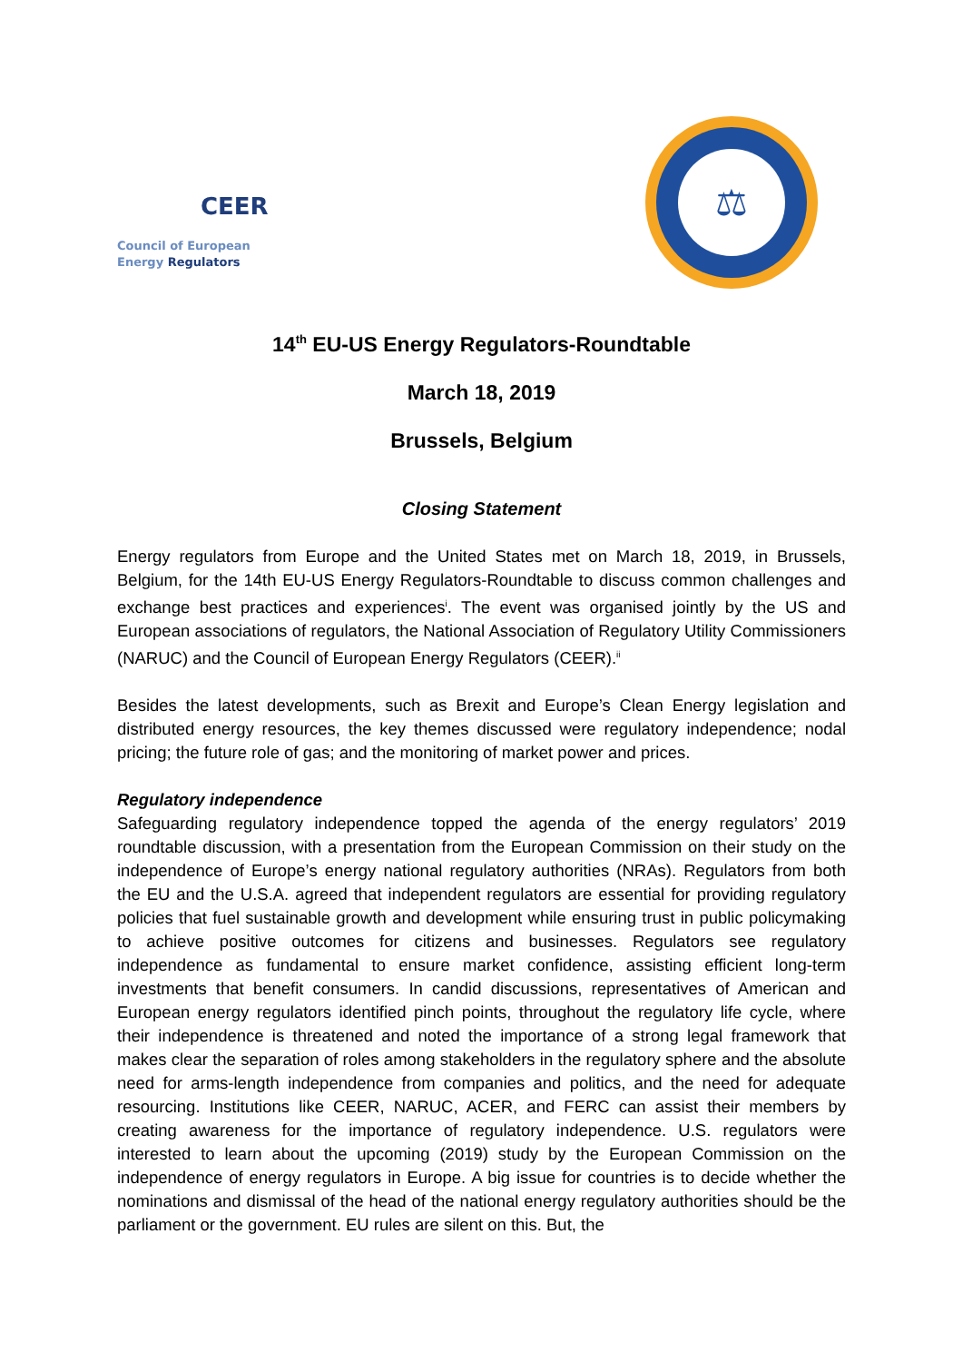CEER
Council of European
Energy Regulators
⚖
14<sup>th</sup> EU-US Energy Regulators-Roundtable
March 18, 2019
Brussels, Belgium
Closing Statement
Energy regulators from Europe and the United States met on March 18, 2019, in Brussels, Belgium, for the 14th EU-US Energy Regulators-Roundtable to discuss common challenges and exchange best practices and experiences<sup>i</sup>. The event was organised jointly by the US and European associations of regulators, the National Association of Regulatory Utility Commissioners (NARUC) and the Council of European Energy Regulators (CEER).<sup>ii</sup>
Besides the latest developments, such as Brexit and Europe’s Clean Energy legislation and distributed energy resources, the key themes discussed were regulatory independence; nodal pricing; the future role of gas; and the monitoring of market power and prices.
Regulatory independence
Safeguarding regulatory independence topped the agenda of the energy regulators’ 2019 roundtable discussion, with a presentation from the European Commission on their study on the independence of Europe’s energy national regulatory authorities (NRAs). Regulators from both the EU and the U.S.A. agreed that independent regulators are essential for providing regulatory policies that fuel sustainable growth and development while ensuring trust in public policymaking to achieve positive outcomes for citizens and businesses. Regulators see regulatory independence as fundamental to ensure market confidence, assisting efficient long-term investments that benefit consumers. In candid discussions, representatives of American and European energy regulators identified pinch points, throughout the regulatory life cycle, where their independence is threatened and noted the importance of a strong legal framework that makes clear the separation of roles among stakeholders in the regulatory sphere and the absolute need for arms-length independence from companies and politics, and the need for adequate resourcing. Institutions like CEER, NARUC, ACER, and FERC can assist their members by creating awareness for the importance of regulatory independence. U.S. regulators were interested to learn about the upcoming (2019) study by the European Commission on the independence of energy regulators in Europe. A big issue for countries is to decide whether the nominations and dismissal of the head of the national energy regulatory authorities should be the parliament or the government. EU rules are silent on this. But, the